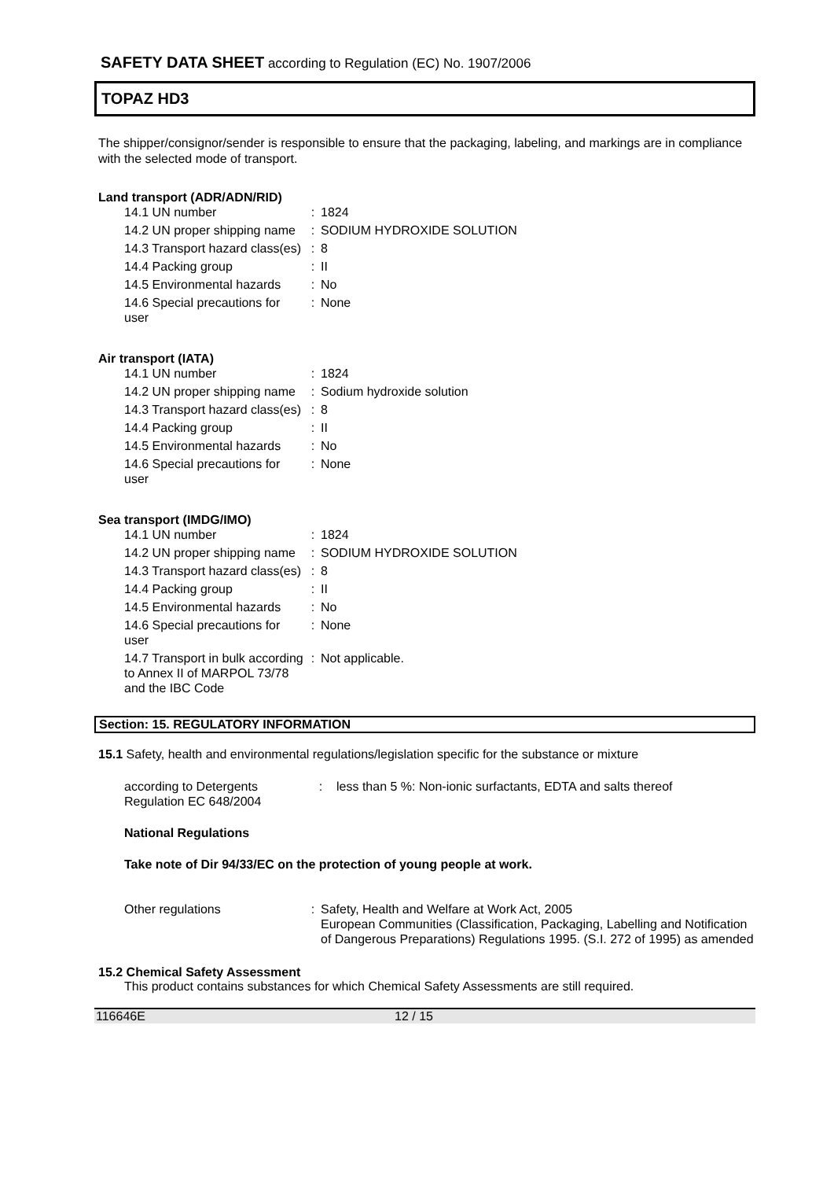SAFETY DATA SHEET according to Regulation (EC) No. 1907/2006
TOPAZ HD3
The shipper/consignor/sender is responsible to ensure that the packaging, labeling, and markings are in compliance with the selected mode of transport.
Land transport (ADR/ADN/RID)
| 14.1 UN number | : | 1824 |
| 14.2 UN proper shipping name | : | SODIUM HYDROXIDE SOLUTION |
| 14.3 Transport hazard class(es) | : | 8 |
| 14.4 Packing group | : | II |
| 14.5 Environmental hazards | : | No |
| 14.6 Special precautions for user | : | None |
Air transport (IATA)
| 14.1 UN number | : | 1824 |
| 14.2 UN proper shipping name | : | Sodium hydroxide solution |
| 14.3 Transport hazard class(es) | : | 8 |
| 14.4 Packing group | : | II |
| 14.5 Environmental hazards | : | No |
| 14.6 Special precautions for user | : | None |
Sea transport (IMDG/IMO)
| 14.1 UN number | : | 1824 |
| 14.2 UN proper shipping name | : | SODIUM HYDROXIDE SOLUTION |
| 14.3 Transport hazard class(es) | : | 8 |
| 14.4 Packing group | : | II |
| 14.5 Environmental hazards | : | No |
| 14.6 Special precautions for user | : | None |
| 14.7 Transport in bulk according to Annex II of MARPOL 73/78 and the IBC Code | : | Not applicable. |
Section: 15. REGULATORY INFORMATION
15.1 Safety, health and environmental regulations/legislation specific for the substance or mixture
| according to Detergents Regulation EC 648/2004 | : | less than 5 %: Non-ionic surfactants, EDTA and salts thereof |
National Regulations
Take note of Dir 94/33/EC on the protection of young people at work.
| Other regulations | : | Safety, Health and Welfare at Work Act, 2005 European Communities (Classification, Packaging, Labelling and Notification of Dangerous Preparations) Regulations 1995. (S.I. 272 of 1995) as amended |
15.2 Chemical Safety Assessment
This product contains substances for which Chemical Safety Assessments are still required.
116646E 12 / 15